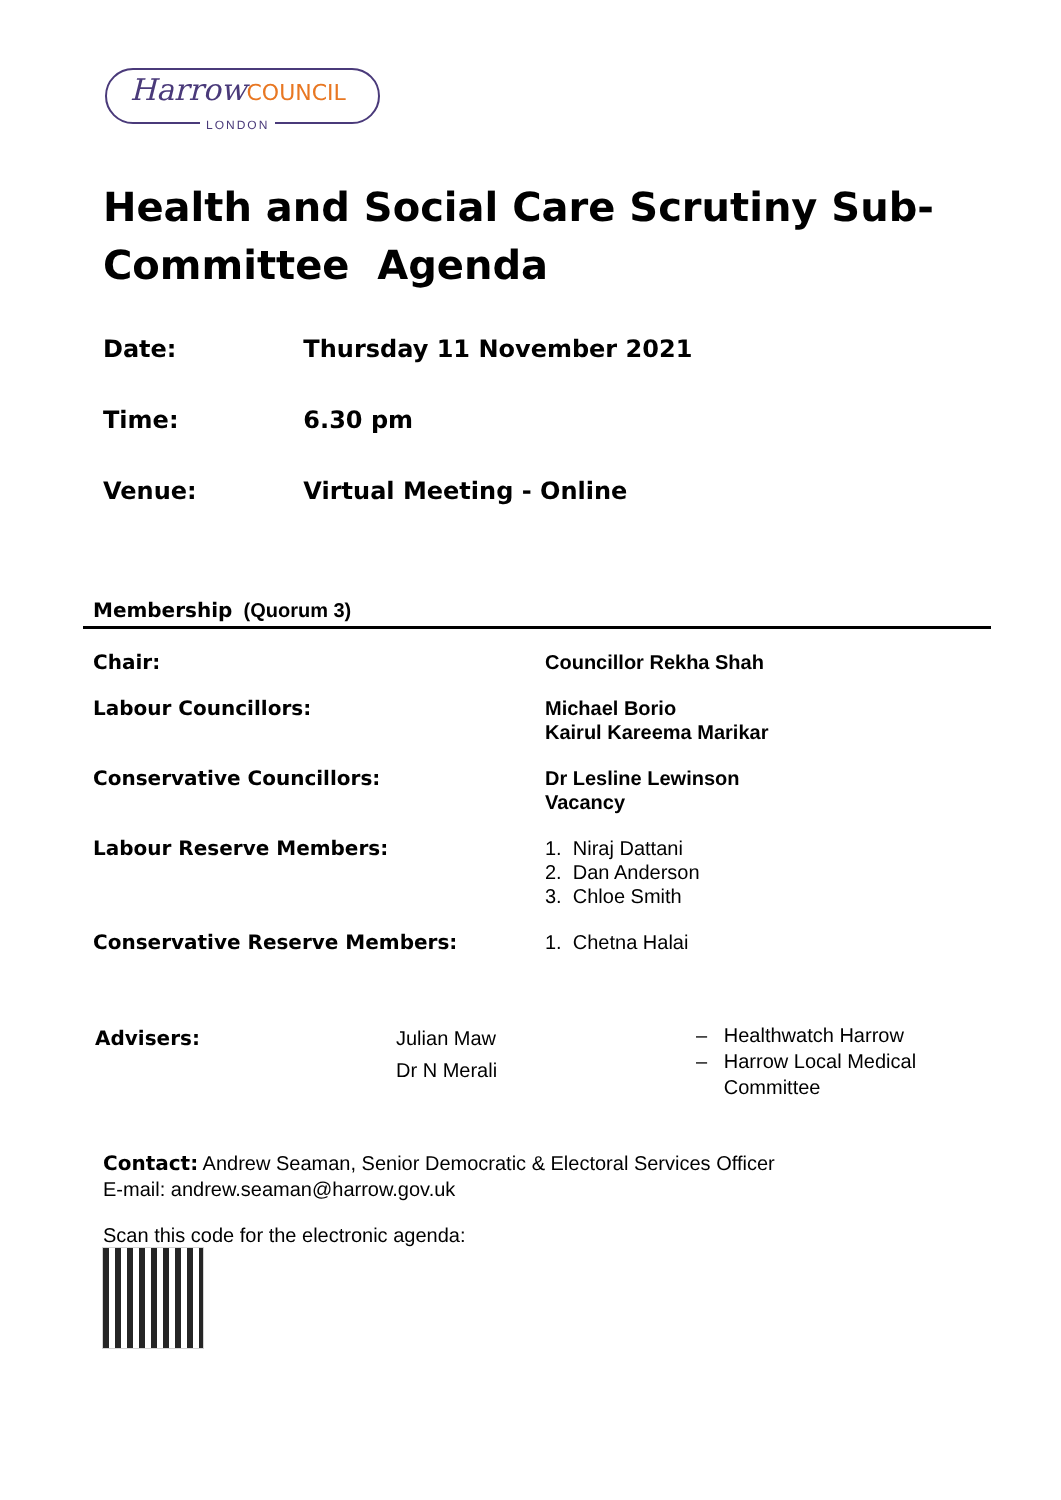HarrowCOUNCIL
LONDON
Health and Social Care Scrutiny Sub-Committee Agenda
Date: Thursday 11 November 2021
Time: 6.30 pm
Venue: Virtual Meeting - Online
Membership (Quorum 3)
| Chair: | Councillor Rekha Shah |
| Labour Councillors: | Michael Borio Kairul Kareema Marikar |
| Conservative Councillors: | Dr Lesline Lewinson Vacancy |
| Labour Reserve Members: | 1. Niraj Dattani 2. Dan Anderson 3. Chloe Smith |
| Conservative Reserve Members: | 1. Chetna Halai |
Advisers: Julian Maw
Dr N Merali
– Healthwatch Harrow
– Harrow Local Medical
Committee
Contact: Andrew Seaman, Senior Democratic & Electoral Services Officer
E-mail: andrew.seaman@harrow.gov.uk
Scan this code for the electronic agenda: